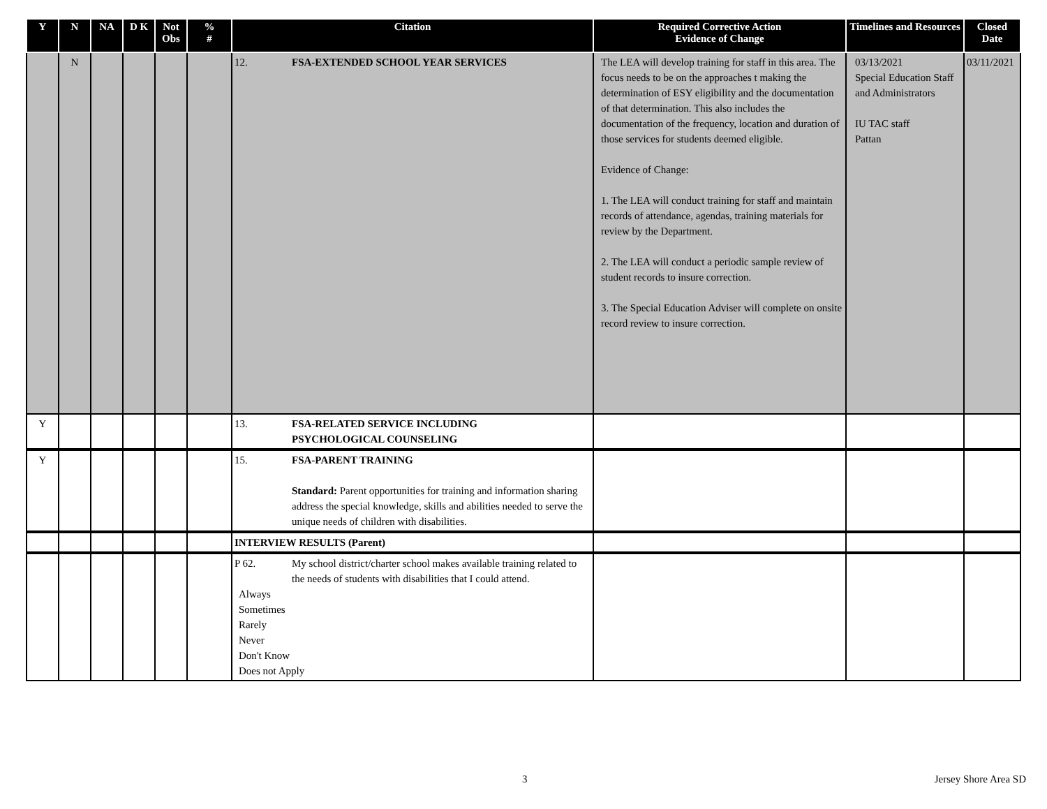| Y | N | NA | D K | Not Obs | % # | Citation | Required Corrective Action Evidence of Change | Timelines and Resources | Closed Date |
| --- | --- | --- | --- | --- | --- | --- | --- | --- | --- |
| | N | | | | | 12. FSA-EXTENDED SCHOOL YEAR SERVICES | The LEA will develop training for staff in this area. The focus needs to be on the approaches t making the determination of ESY eligibility and the documentation of that determination. This also includes the documentation of the frequency, location and duration of those services for students deemed eligible. Evidence of Change: 1. The LEA will conduct training for staff and maintain records of attendance, agendas, training materials for review by the Department. 2. The LEA will conduct a periodic sample review of student records to insure correction. 3. The Special Education Adviser will complete on onsite record review to insure correction. | 03/13/2021 Special Education Staff and Administrators IU TAC staff Pattan | 03/11/2021 |
| Y | | | | | | 13. FSA-RELATED SERVICE INCLUDING PSYCHOLOGICAL COUNSELING | | | |
| Y | | | | | | 15. FSA-PARENT TRAINING Standard: Parent opportunities for training and information sharing address the special knowledge, skills and abilities needed to serve the unique needs of children with disabilities. | | | |
| | | | | | | INTERVIEW RESULTS (Parent) | | | |
| | | | | | | P 62. My school district/charter school makes available training related to the needs of students with disabilities that I could attend. Always Sometimes Rarely Never Don't Know Does not Apply | | | |
3 Jersey Shore Area SD